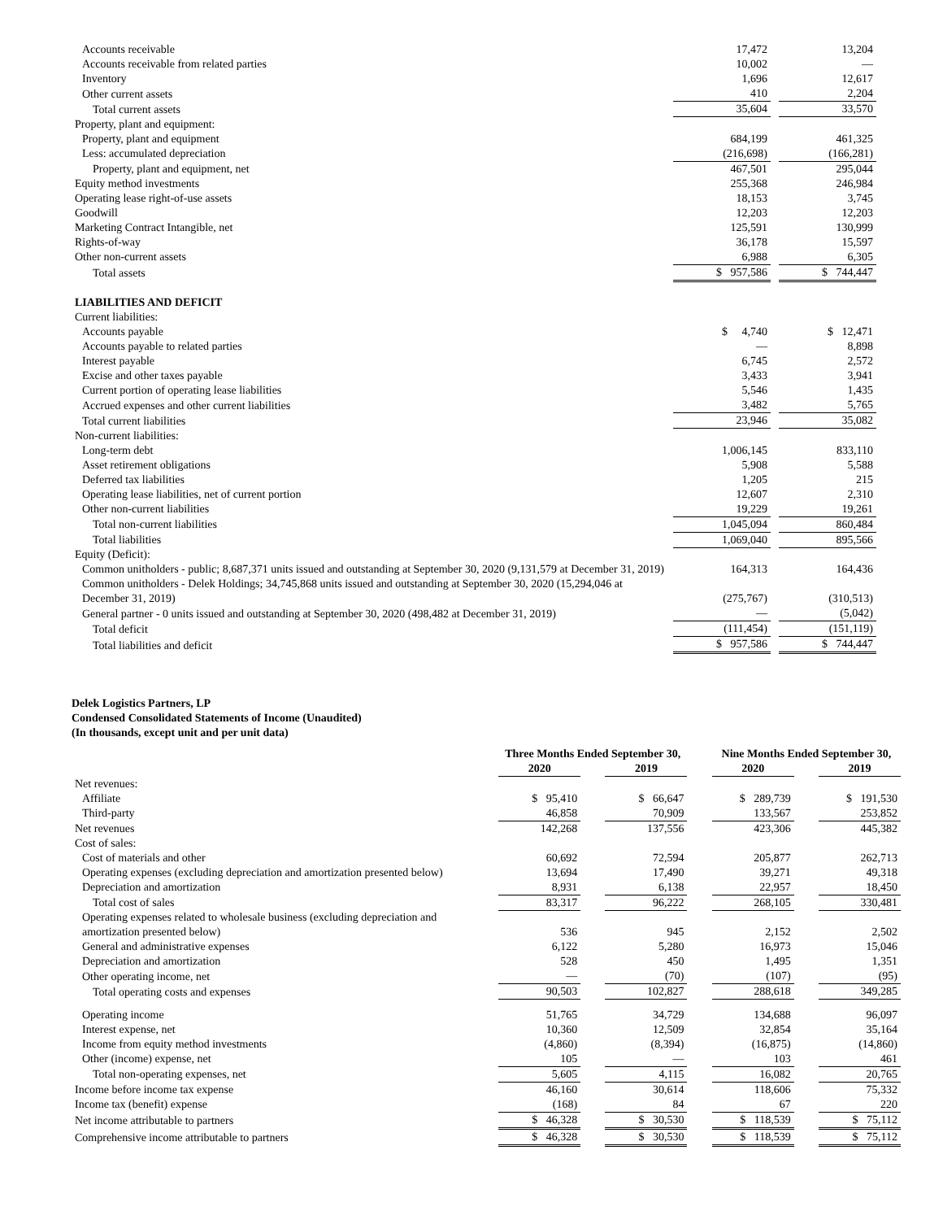| Accounts receivable | 17,472 | | 13,204 |
| Accounts receivable from related parties | 10,002 | | — |
| Inventory | 1,696 | | 12,617 |
| Other current assets | 410 | | 2,204 |
| Total current assets | 35,604 | | 33,570 |
| Property, plant and equipment: | | | |
| Property, plant and equipment | 684,199 | | 461,325 |
| Less: accumulated depreciation | (216,698) | | (166,281) |
| Property, plant and equipment, net | 467,501 | | 295,044 |
| Equity method investments | 255,368 | | 246,984 |
| Operating lease right-of-use assets | 18,153 | | 3,745 |
| Goodwill | 12,203 | | 12,203 |
| Marketing Contract Intangible, net | 125,591 | | 130,999 |
| Rights-of-way | 36,178 | | 15,597 |
| Other non-current assets | 6,988 | | 6,305 |
| Total assets | $ 957,586 | | $ 744,447 |
| LIABILITIES AND DEFICIT | | | |
| Current liabilities: | | | |
| Accounts payable | $ 4,740 | | $ 12,471 |
| Accounts payable to related parties | — | | 8,898 |
| Interest payable | 6,745 | | 2,572 |
| Excise and other taxes payable | 3,433 | | 3,941 |
| Current portion of operating lease liabilities | 5,546 | | 1,435 |
| Accrued expenses and other current liabilities | 3,482 | | 5,765 |
| Total current liabilities | 23,946 | | 35,082 |
| Non-current liabilities: | | | |
| Long-term debt | 1,006,145 | | 833,110 |
| Asset retirement obligations | 5,908 | | 5,588 |
| Deferred tax liabilities | 1,205 | | 215 |
| Operating lease liabilities, net of current portion | 12,607 | | 2,310 |
| Other non-current liabilities | 19,229 | | 19,261 |
| Total non-current liabilities | 1,045,094 | | 860,484 |
| Total liabilities | 1,069,040 | | 895,566 |
| Equity (Deficit): | | | |
| Common unitholders - public; 8,687,371 units issued and outstanding at September 30, 2020 (9,131,579 at December 31, 2019) | 164,313 | | 164,436 |
| Common unitholders - Delek Holdings; 34,745,868 units issued and outstanding at September 30, 2020 (15,294,046 at December 31, 2019) | (275,767) | | (310,513) |
| General partner - 0 units issued and outstanding at September 30, 2020 (498,482 at December 31, 2019) | — | | (5,042) |
| Total deficit | (111,454) | | (151,119) |
| Total liabilities and deficit | $ 957,586 | | $ 744,447 |
Delek Logistics Partners, LP
Condensed Consolidated Statements of Income (Unaudited)
(In thousands, except unit and per unit data)
| | Three Months Ended September 30, | | | | Nine Months Ended September 30, | | |
| | 2020 | | 2019 | | 2020 | | 2019 |
| Net revenues: | | | | | | | |
| Affiliate | $ 95,410 | | $ 66,647 | | $ 289,739 | | $ 191,530 |
| Third-party | 46,858 | | 70,909 | | 133,567 | | 253,852 |
| Net revenues | 142,268 | | 137,556 | | 423,306 | | 445,382 |
| Cost of sales: | | | | | | | |
| Cost of materials and other | 60,692 | | 72,594 | | 205,877 | | 262,713 |
| Operating expenses (excluding depreciation and amortization presented below) | 13,694 | | 17,490 | | 39,271 | | 49,318 |
| Depreciation and amortization | 8,931 | | 6,138 | | 22,957 | | 18,450 |
| Total cost of sales | 83,317 | | 96,222 | | 268,105 | | 330,481 |
| Operating expenses related to wholesale business (excluding depreciation and amortization presented below) | 536 | | 945 | | 2,152 | | 2,502 |
| General and administrative expenses | 6,122 | | 5,280 | | 16,973 | | 15,046 |
| Depreciation and amortization | 528 | | 450 | | 1,495 | | 1,351 |
| Other operating income, net | — | | (70) | | (107) | | (95) |
| Total operating costs and expenses | 90,503 | | 102,827 | | 288,618 | | 349,285 |
| Operating income | 51,765 | | 34,729 | | 134,688 | | 96,097 |
| Interest expense, net | 10,360 | | 12,509 | | 32,854 | | 35,164 |
| Income from equity method investments | (4,860) | | (8,394) | | (16,875) | | (14,860) |
| Other (income) expense, net | 105 | | — | | 103 | | 461 |
| Total non-operating expenses, net | 5,605 | | 4,115 | | 16,082 | | 20,765 |
| Income before income tax expense | 46,160 | | 30,614 | | 118,606 | | 75,332 |
| Income tax (benefit) expense | (168) | | 84 | | 67 | | 220 |
| Net income attributable to partners | $ 46,328 | | $ 30,530 | | $ 118,539 | | $ 75,112 |
| Comprehensive income attributable to partners | $ 46,328 | | $ 30,530 | | $ 118,539 | | $ 75,112 |